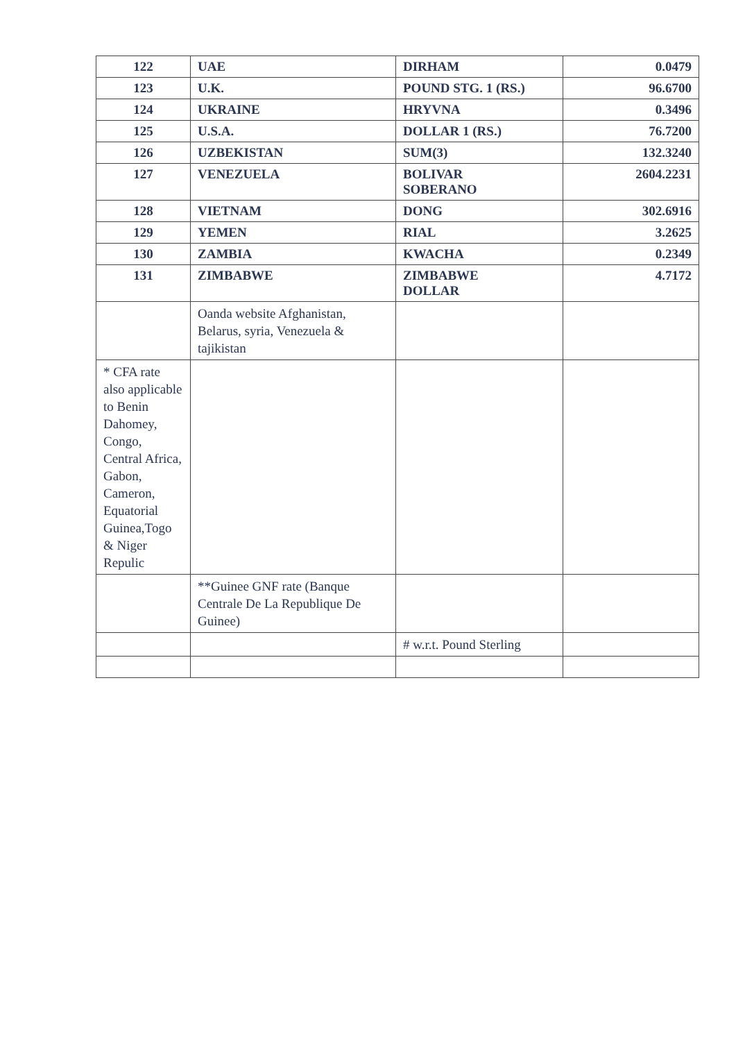| 122 | UAE | DIRHAM | 0.0479 |
| 123 | U.K. | POUND STG. 1 (RS.) | 96.6700 |
| 124 | UKRAINE | HRYVNA | 0.3496 |
| 125 | U.S.A. | DOLLAR 1 (RS.) | 76.7200 |
| 126 | UZBEKISTAN | SUM(3) | 132.3240 |
| 127 | VENEZUELA | BOLIVAR SOBERANO | 2604.2231 |
| 128 | VIETNAM | DONG | 302.6916 |
| 129 | YEMEN | RIAL | 3.2625 |
| 130 | ZAMBIA | KWACHA | 0.2349 |
| 131 | ZIMBABWE | ZIMBABWE DOLLAR | 4.7172 |
| | Oanda website Afghanistan, Belarus, syria, Venezuela & tajikistan | | |
| * CFA rate also applicable to Benin Dahomey, Congo, Central Africa, Gabon, Cameron, Equatorial Guinea,Togo & Niger Repulic | | | |
| | **Guinee GNF rate (Banque Centrale De La Republique De Guinee) | | |
| | | # w.r.t. Pound Sterling | |